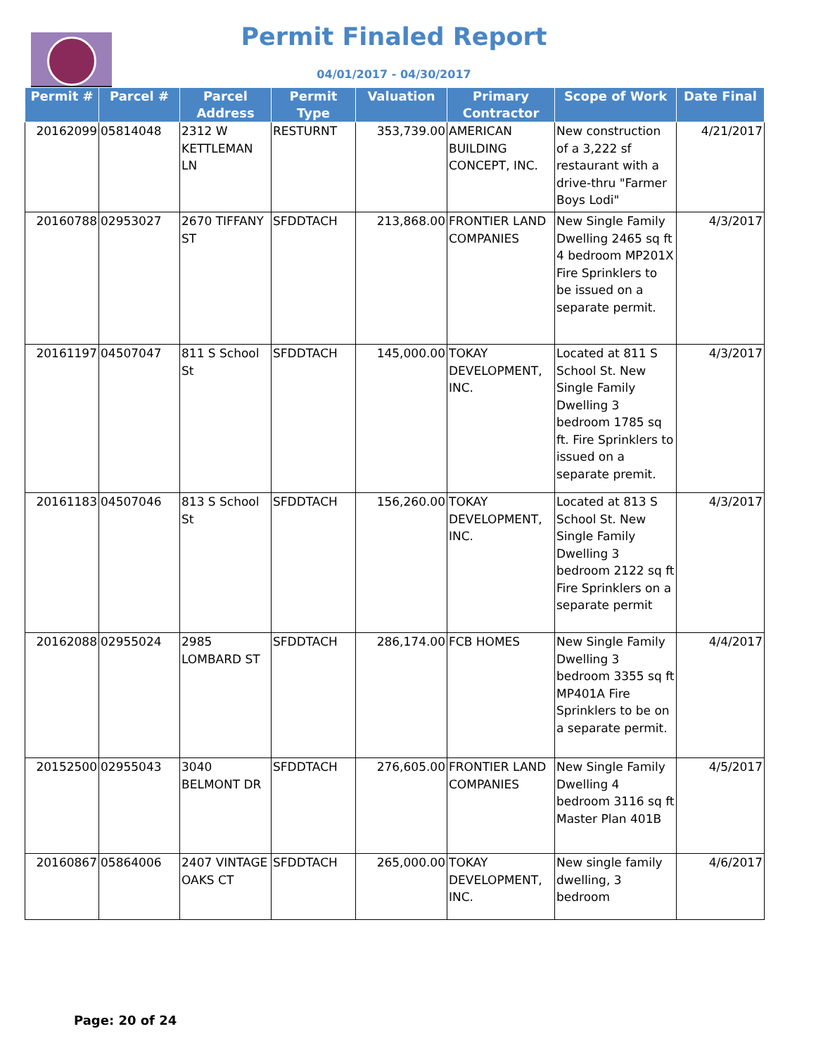Permit Finaled Report
04/01/2017 - 04/30/2017
| Permit # | Parcel # | Parcel Address | Permit Type | Valuation | Primary Contractor | Scope of Work | Date Final |
| --- | --- | --- | --- | --- | --- | --- | --- |
| 20162099 | 05814048 | 2312 W KETTLEMAN LN | RESTURNT | 353,739.00 | AMERICAN BUILDING CONCEPT, INC. | New construction of a 3,222 sf restaurant with a drive-thru "Farmer Boys Lodi" | 4/21/2017 |
| 20160788 | 02953027 | 2670 TIFFANY ST | SFDDTACH | 213,868.00 | FRONTIER LAND COMPANIES | New Single Family Dwelling 2465 sq ft 4 bedroom MP201X Fire Sprinklers to be issued on a separate permit. | 4/3/2017 |
| 20161197 | 04507047 | 811 S School St | SFDDTACH | 145,000.00 | TOKAY DEVELOPMENT, INC. | Located at 811 S School St. New Single Family Dwelling 3 bedroom 1785 sq ft. Fire Sprinklers to issued on a separate premit. | 4/3/2017 |
| 20161183 | 04507046 | 813 S School St | SFDDTACH | 156,260.00 | TOKAY DEVELOPMENT, INC. | Located at 813 S School St. New Single Family Dwelling 3 bedroom 2122 sq ft Fire Sprinklers on a separate permit | 4/3/2017 |
| 20162088 | 02955024 | 2985 LOMBARD ST | SFDDTACH | 286,174.00 | FCB HOMES | New Single Family Dwelling 3 bedroom 3355 sq ft MP401A Fire Sprinklers to be on a separate permit. | 4/4/2017 |
| 20152500 | 02955043 | 3040 BELMONT DR | SFDDTACH | 276,605.00 | FRONTIER LAND COMPANIES | New Single Family Dwelling 4 bedroom 3116 sq ft Master Plan 401B | 4/5/2017 |
| 20160867 | 05864006 | 2407 VINTAGE OAKS CT | SFDDTACH | 265,000.00 | TOKAY DEVELOPMENT, INC. | New single family dwelling, 3 bedroom | 4/6/2017 |
Page: 20 of 24